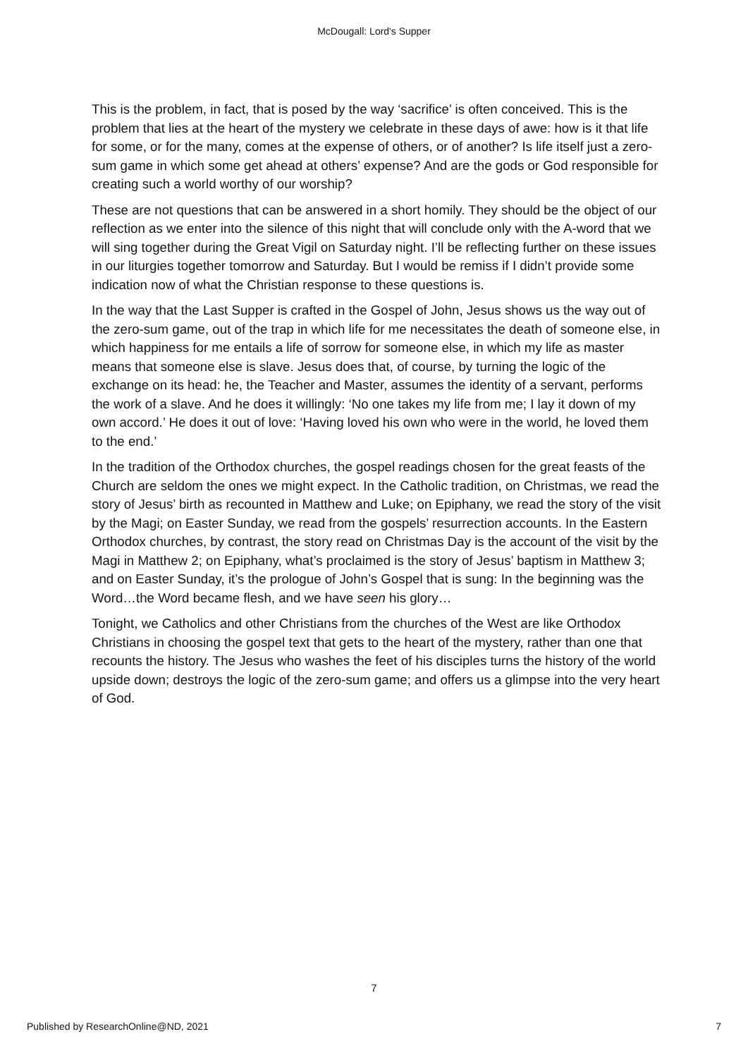McDougall: Lord's Supper
This is the problem, in fact, that is posed by the way ‘sacrifice’ is often conceived. This is the problem that lies at the heart of the mystery we celebrate in these days of awe: how is it that life for some, or for the many, comes at the expense of others, or of another? Is life itself just a zero-sum game in which some get ahead at others’ expense? And are the gods or God responsible for creating such a world worthy of our worship?
These are not questions that can be answered in a short homily. They should be the object of our reflection as we enter into the silence of this night that will conclude only with the A-word that we will sing together during the Great Vigil on Saturday night. I’ll be reflecting further on these issues in our liturgies together tomorrow and Saturday. But I would be remiss if I didn’t provide some indication now of what the Christian response to these questions is.
In the way that the Last Supper is crafted in the Gospel of John, Jesus shows us the way out of the zero-sum game, out of the trap in which life for me necessitates the death of someone else, in which happiness for me entails a life of sorrow for someone else, in which my life as master means that someone else is slave. Jesus does that, of course, by turning the logic of the exchange on its head: he, the Teacher and Master, assumes the identity of a servant, performs the work of a slave. And he does it willingly: ‘No one takes my life from me; I lay it down of my own accord.’ He does it out of love: ‘Having loved his own who were in the world, he loved them to the end.’
In the tradition of the Orthodox churches, the gospel readings chosen for the great feasts of the Church are seldom the ones we might expect. In the Catholic tradition, on Christmas, we read the story of Jesus’ birth as recounted in Matthew and Luke; on Epiphany, we read the story of the visit by the Magi; on Easter Sunday, we read from the gospels’ resurrection accounts. In the Eastern Orthodox churches, by contrast, the story read on Christmas Day is the account of the visit by the Magi in Matthew 2; on Epiphany, what’s proclaimed is the story of Jesus’ baptism in Matthew 3; and on Easter Sunday, it’s the prologue of John’s Gospel that is sung: In the beginning was the Word…the Word became flesh, and we have seen his glory…
Tonight, we Catholics and other Christians from the churches of the West are like Orthodox Christians in choosing the gospel text that gets to the heart of the mystery, rather than one that recounts the history. The Jesus who washes the feet of his disciples turns the history of the world upside down; destroys the logic of the zero-sum game; and offers us a glimpse into the very heart of God.
7
Published by ResearchOnline@ND, 2021 7